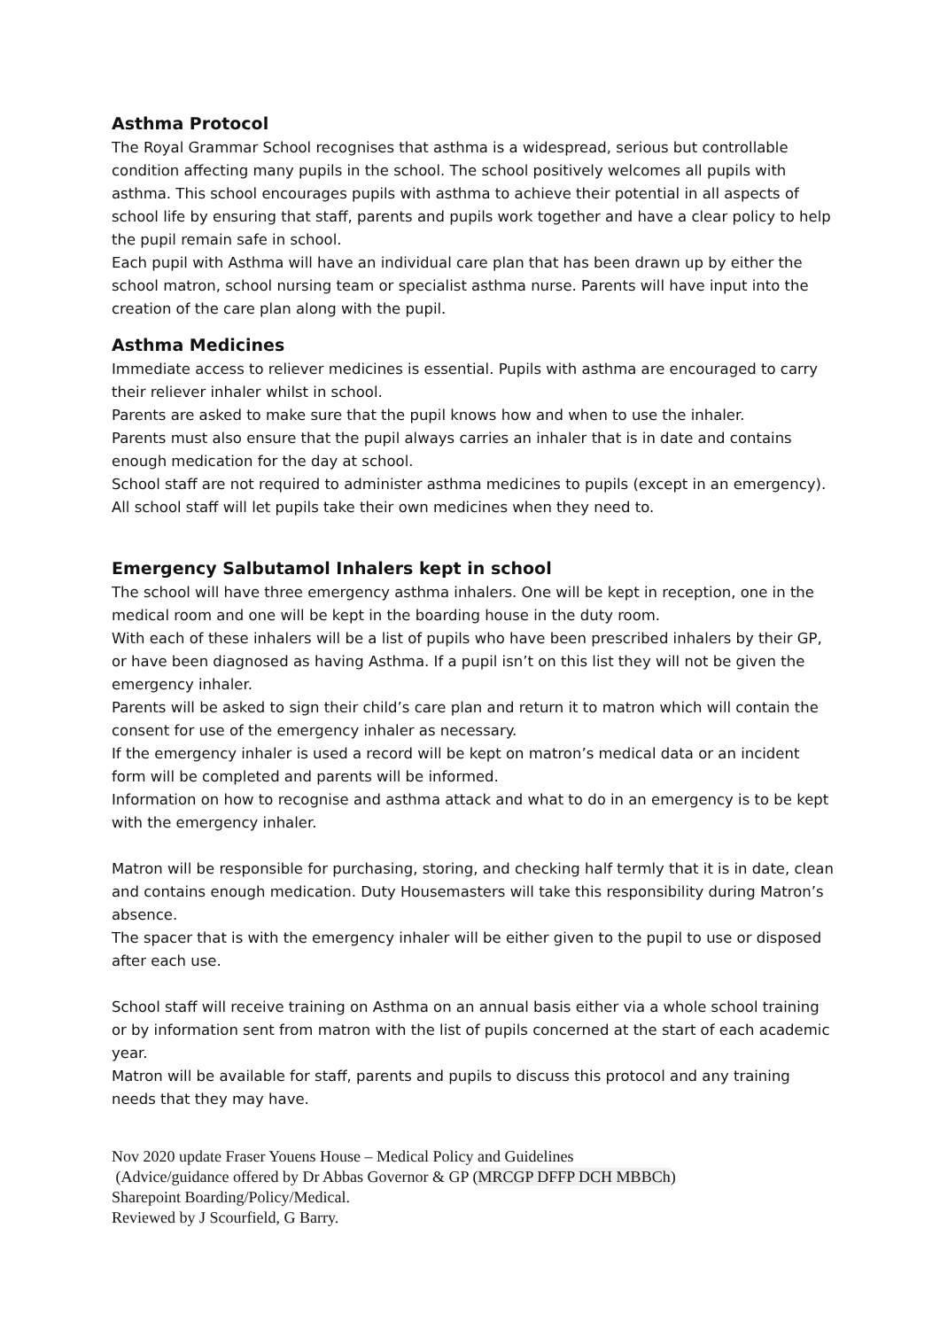Asthma Protocol
The Royal Grammar School recognises that asthma is a widespread, serious but controllable condition affecting many pupils in the school. The school positively welcomes all pupils with asthma. This school encourages pupils with asthma to achieve their potential in all aspects of school life by ensuring that staff, parents and pupils work together and have a clear policy to help the pupil remain safe in school.
Each pupil with Asthma will have an individual care plan that has been drawn up by either the school matron, school nursing team or specialist asthma nurse. Parents will have input into the creation of the care plan along with the pupil.
Asthma Medicines
Immediate access to reliever medicines is essential. Pupils with asthma are encouraged to carry their reliever inhaler whilst in school.
Parents are asked to make sure that the pupil knows how and when to use the inhaler.
Parents must also ensure that the pupil always carries an inhaler that is in date and contains enough medication for the day at school.
School staff are not required to administer asthma medicines to pupils (except in an emergency). All school staff will let pupils take their own medicines when they need to.
Emergency Salbutamol Inhalers kept in school
The school will have three emergency asthma inhalers. One will be kept in reception, one in the medical room and one will be kept in the boarding house in the duty room.
With each of these inhalers will be a list of pupils who have been prescribed inhalers by their GP, or have been diagnosed as having Asthma. If a pupil isn’t on this list they will not be given the emergency inhaler.
Parents will be asked to sign their child’s care plan and return it to matron which will contain the consent for use of the emergency inhaler as necessary.
If the emergency inhaler is used a record will be kept on matron’s medical data or an incident form will be completed and parents will be informed.
Information on how to recognise and asthma attack and what to do in an emergency is to be kept with the emergency inhaler.
Matron will be responsible for purchasing, storing, and checking half termly that it is in date, clean and contains enough medication. Duty Housemasters will take this responsibility during Matron’s absence.
The spacer that is with the emergency inhaler will be either given to the pupil to use or disposed after each use.
School staff will receive training on Asthma on an annual basis either via a whole school training or by information sent from matron with the list of pupils concerned at the start of each academic year.
Matron will be available for staff, parents and pupils to discuss this protocol and any training needs that they may have.
Nov 2020 update Fraser Youens House – Medical Policy and Guidelines
(Advice/guidance offered by Dr Abbas Governor & GP (MRCGP DFFP DCH MBBCh)
Sharepoint Boarding/Policy/Medical.
Reviewed by J Scourfield, G Barry.